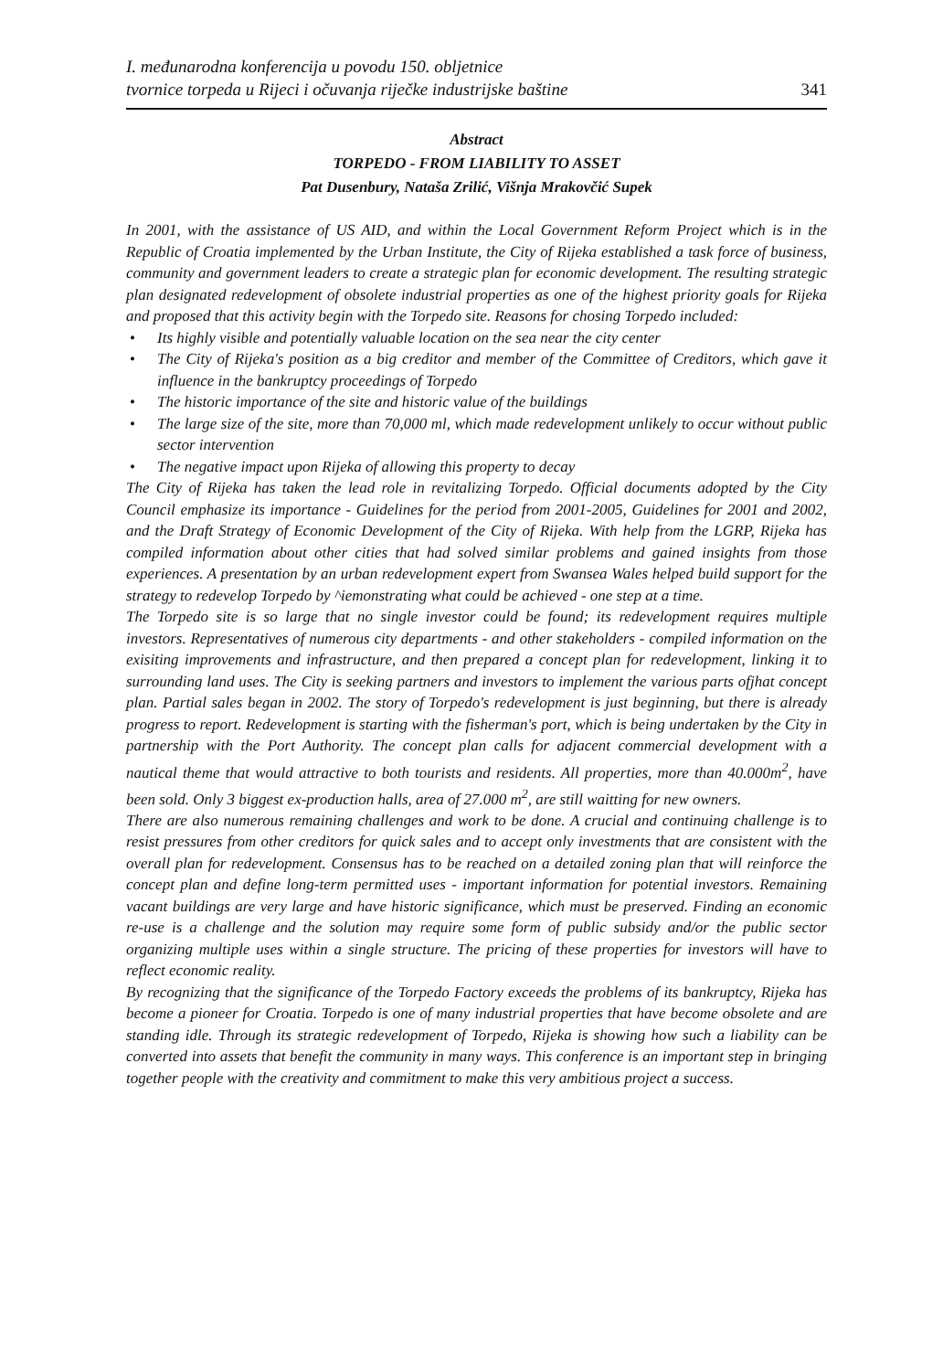I. međunarodna konferencija u povodu 150. obljetnice
tvornice torpeda u Rijeci i očuvanja riječke industrijske baštine
341
Abstract
TORPEDO - FROM LIABILITY TO ASSET
Pat Dusenbury, Nataša Zrilić, Višnja Mrakovčić Supek
In 2001, with the assistance of US AID, and within the Local Government Reform Project which is in the Republic of Croatia implemented by the Urban Institute, the City of Rijeka established a task force of business, community and government leaders to create a strategic plan for economic development. The resulting strategic plan designated redevelopment of obsolete industrial properties as one of the highest priority goals for Rijeka and proposed that this activity begin with the Torpedo site. Reasons for chosing Torpedo included:
• Its highly visible and potentially valuable location on the sea near the city center
• The City of Rijeka's position as a big creditor and member of the Committee of Creditors, which gave it influence in the bankruptcy proceedings of Torpedo
• The historic importance of the site and historic value of the buildings
• The large size of the site, more than 70,000 ml, which made redevelopment unlikely to occur without public sector intervention
• The negative impact upon Rijeka of allowing this property to decay
The City of Rijeka has taken the lead role in revitalizing Torpedo. Official documents adopted by the City Council emphasize its importance - Guidelines for the period from 2001-2005, Guidelines for 2001 and 2002, and the Draft Strategy of Economic Development of the City of Rijeka. With help from the LGRP, Rijeka has compiled information about other cities that had solved similar problems and gained insights from those experiences. A presentation by an urban redevelopment expert from Swansea Wales helped build support for the strategy to redevelop Torpedo by ^iemonstrating what could be achieved - one step at a time.
The Torpedo site is so large that no single investor could be found; its redevelopment requires multiple investors. Representatives of numerous city departments - and other stakeholders - compiled information on the exisiting improvements and infrastructure, and then prepared a concept plan for redevelopment, linking it to surrounding land uses. The City is seeking partners and investors to implement the various parts ofjhat concept plan. Partial sales began in 2002. The story of Torpedo's redevelopment is just beginning, but there is already progress to report. Redevelopment is starting with the fisherman's port, which is being undertaken by the City in partnership with the Port Authority. The concept plan calls for adjacent commercial development with a nautical theme that would attractive to both tourists and residents. All properties, more than 40.000m<sup>2</sup>, have been sold. Only 3 biggest ex-production halls, area of 27.000 m<sup>2</sup>, are still waitting for new owners.
There are also numerous remaining challenges and work to be done. A crucial and continuing challenge is to resist pressures from other creditors for quick sales and to accept only investments that are consistent with the overall plan for redevelopment. Consensus has to be reached on a detailed zoning plan that will reinforce the concept plan and define long-term permitted uses - important information for potential investors. Remaining vacant buildings are very large and have historic significance, which must be preserved. Finding an economic re-use is a challenge and the solution may require some form of public subsidy and/or the public sector organizing multiple uses within a single structure. The pricing of these properties for investors will have to reflect economic reality.
By recognizing that the significance of the Torpedo Factory exceeds the problems of its bankruptcy, Rijeka has become a pioneer for Croatia. Torpedo is one of many industrial properties that have become obsolete and are standing idle. Through its strategic redevelopment of Torpedo, Rijeka is showing how such a liability can be converted into assets that benefit the community in many ways. This conference is an important step in bringing together people with the creativity and commitment to make this very ambitious project a success.